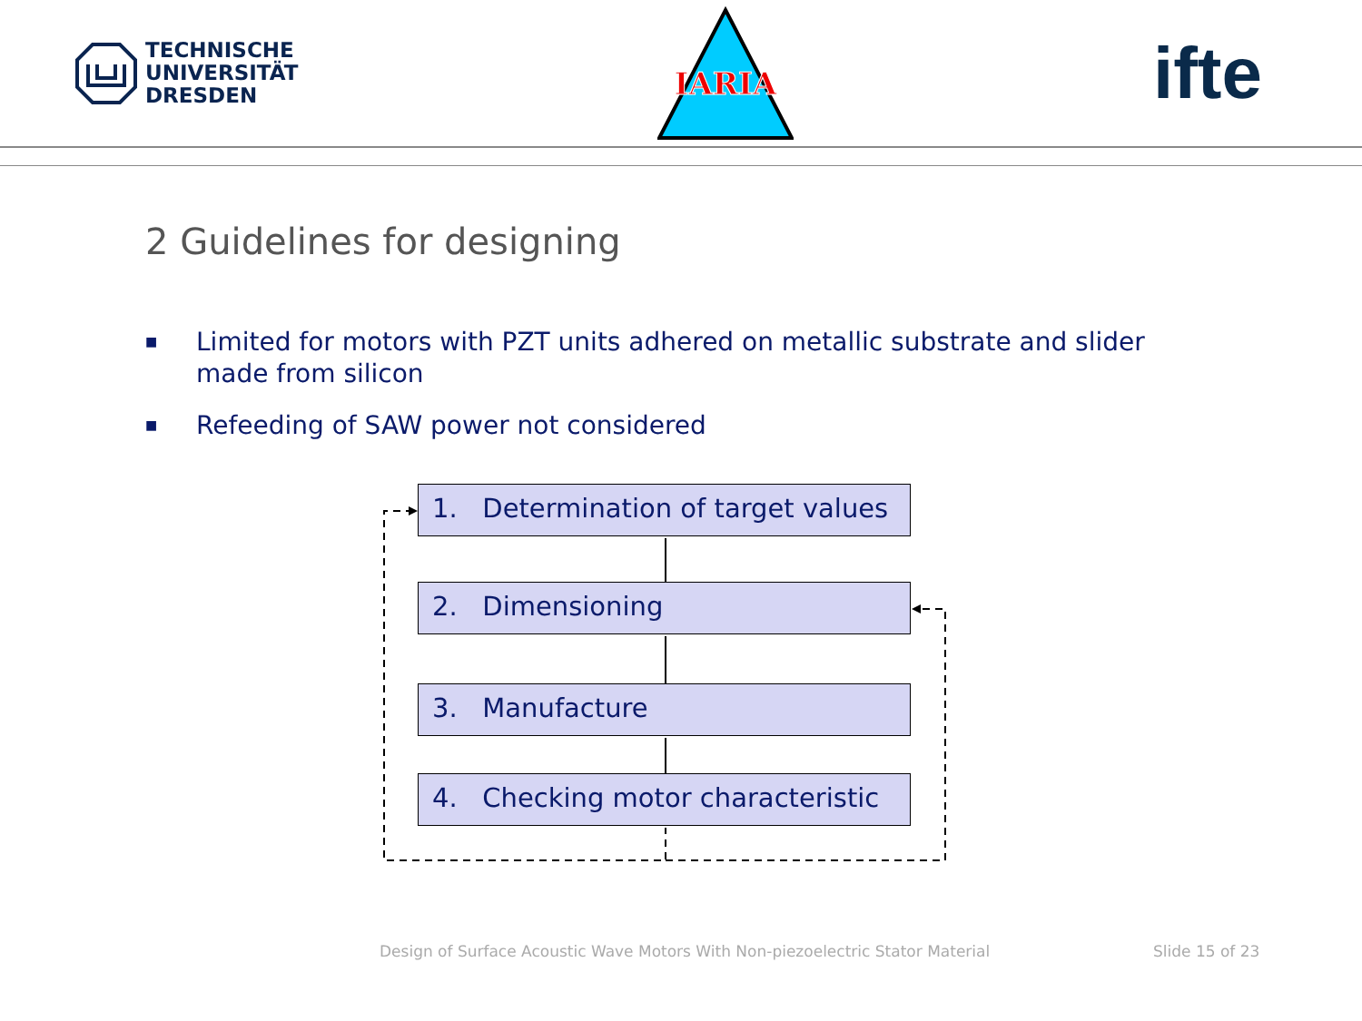TECHNISCHE
UNIVERSITÄT
DRESDEN
IARIA
ifte
2 Guidelines for designing
■ Limited for motors with PZT units adhered on metallic substrate and slider made from silicon
■ Refeeding of SAW power not considered
1. Determination of target values
2. Dimensioning
3. Manufacture
4. Checking motor characteristic
Design of Surface Acoustic Wave Motors With Non-piezoelectric Stator Material
Slide 15 of 23